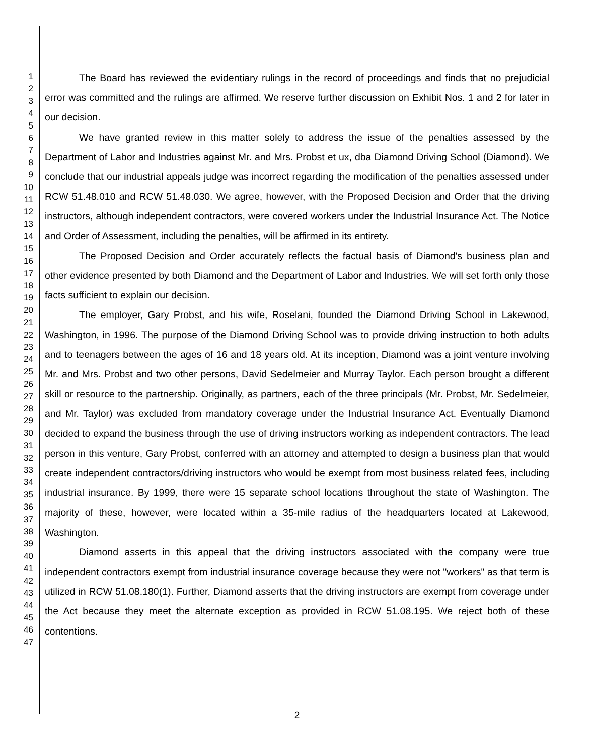1
2
3
4
5
6
7
8
9
10
11
12
13
14
15
16
17
18
19
20
21
22
23
24
25
26
27
28
29
30
31
32
33
34
35
36
37
38
39
40
41
42
43
44
45
46
47
The Board has reviewed the evidentiary rulings in the record of proceedings and finds that no prejudicial error was committed and the rulings are affirmed. We reserve further discussion on Exhibit Nos. 1 and 2 for later in our decision.
We have granted review in this matter solely to address the issue of the penalties assessed by the Department of Labor and Industries against Mr. and Mrs. Probst et ux, dba Diamond Driving School (Diamond). We conclude that our industrial appeals judge was incorrect regarding the modification of the penalties assessed under RCW 51.48.010 and RCW 51.48.030. We agree, however, with the Proposed Decision and Order that the driving instructors, although independent contractors, were covered workers under the Industrial Insurance Act. The Notice and Order of Assessment, including the penalties, will be affirmed in its entirety.
The Proposed Decision and Order accurately reflects the factual basis of Diamond's business plan and other evidence presented by both Diamond and the Department of Labor and Industries. We will set forth only those facts sufficient to explain our decision.
The employer, Gary Probst, and his wife, Roselani, founded the Diamond Driving School in Lakewood, Washington, in 1996. The purpose of the Diamond Driving School was to provide driving instruction to both adults and to teenagers between the ages of 16 and 18 years old. At its inception, Diamond was a joint venture involving Mr. and Mrs. Probst and two other persons, David Sedelmeier and Murray Taylor. Each person brought a different skill or resource to the partnership. Originally, as partners, each of the three principals (Mr. Probst, Mr. Sedelmeier, and Mr. Taylor) was excluded from mandatory coverage under the Industrial Insurance Act. Eventually Diamond decided to expand the business through the use of driving instructors working as independent contractors. The lead person in this venture, Gary Probst, conferred with an attorney and attempted to design a business plan that would create independent contractors/driving instructors who would be exempt from most business related fees, including industrial insurance. By 1999, there were 15 separate school locations throughout the state of Washington. The majority of these, however, were located within a 35-mile radius of the headquarters located at Lakewood, Washington.
Diamond asserts in this appeal that the driving instructors associated with the company were true independent contractors exempt from industrial insurance coverage because they were not "workers" as that term is utilized in RCW 51.08.180(1). Further, Diamond asserts that the driving instructors are exempt from coverage under the Act because they meet the alternate exception as provided in RCW 51.08.195. We reject both of these contentions.
2